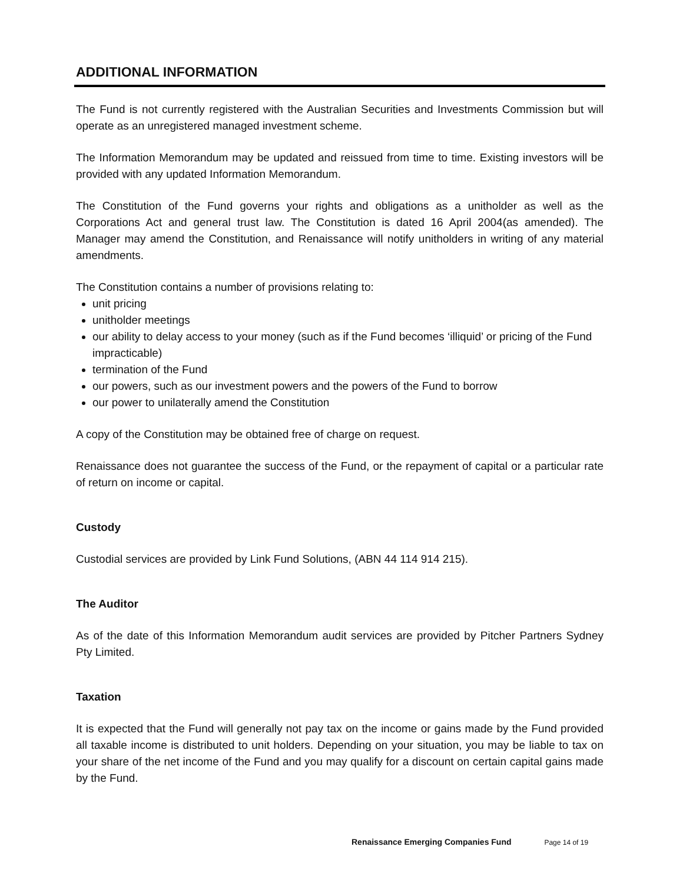ADDITIONAL INFORMATION
The Fund is not currently registered with the Australian Securities and Investments Commission but will operate as an unregistered managed investment scheme.
The Information Memorandum may be updated and reissued from time to time. Existing investors will be provided with any updated Information Memorandum.
The Constitution of the Fund governs your rights and obligations as a unitholder as well as the Corporations Act and general trust law. The Constitution is dated 16 April 2004(as amended). The Manager may amend the Constitution, and Renaissance will notify unitholders in writing of any material amendments.
The Constitution contains a number of provisions relating to:
unit pricing
unitholder meetings
our ability to delay access to your money (such as if the Fund becomes ‘illiquid’ or pricing of the Fund impracticable)
termination of the Fund
our powers, such as our investment powers and the powers of the Fund to borrow
our power to unilaterally amend the Constitution
A copy of the Constitution may be obtained free of charge on request.
Renaissance does not guarantee the success of the Fund, or the repayment of capital or a particular rate of return on income or capital.
Custody
Custodial services are provided by Link Fund Solutions, (ABN 44 114 914 215).
The Auditor
As of the date of this Information Memorandum audit services are provided by Pitcher Partners Sydney Pty Limited.
Taxation
It is expected that the Fund will generally not pay tax on the income or gains made by the Fund provided all taxable income is distributed to unit holders. Depending on your situation, you may be liable to tax on your share of the net income of the Fund and you may qualify for a discount on certain capital gains made by the Fund.
Renaissance Emerging Companies Fund Page 14 of 19